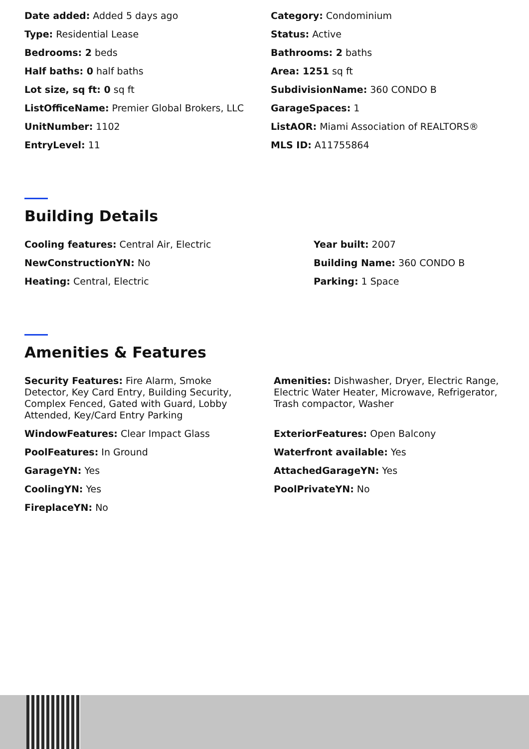Date added: Added 5 days ago
Category: Condominium
Type: Residential Lease
Status: Active
Bedrooms: 2 beds
Bathrooms: 2 baths
Half baths: 0 half baths
Area: 1251 sq ft
Lot size, sq ft: 0 sq ft
SubdivisionName: 360 CONDO B
ListOfficeName: Premier Global Brokers, LLC
GarageSpaces: 1
UnitNumber: 1102
ListAOR: Miami Association of REALTORS®
EntryLevel: 11
MLS ID: A11755864
Building Details
Cooling features: Central Air, Electric
Year built: 2007
NewConstructionYN: No
Building Name: 360 CONDO B
Heating: Central, Electric
Parking: 1 Space
Amenities & Features
Security Features: Fire Alarm, Smoke Detector, Key Card Entry, Building Security, Complex Fenced, Gated with Guard, Lobby Attended, Key/Card Entry Parking
Amenities: Dishwasher, Dryer, Electric Range, Electric Water Heater, Microwave, Refrigerator, Trash compactor, Washer
WindowFeatures: Clear Impact Glass
ExteriorFeatures: Open Balcony
PoolFeatures: In Ground
Waterfront available: Yes
GarageYN: Yes
AttachedGarageYN: Yes
CoolingYN: Yes
PoolPrivateYN: No
FireplaceYN: No